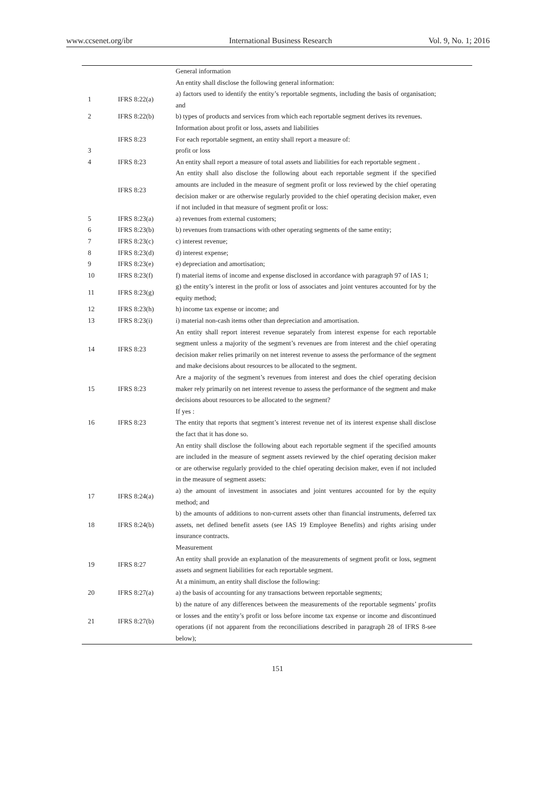www.ccsenet.org/ibr International Business Research Vol. 9, No. 1; 2016
| | | General information |
| | | An entity shall disclose the following general information: |
| 1 | IFRS 8:22(a) | a) factors used to identify the entity’s reportable segments, including the basis of organisation; and |
| 2 | IFRS 8:22(b) | b) types of products and services from which each reportable segment derives its revenues. |
| | | Information about profit or loss, assets and liabilities |
| | IFRS 8:23 | For each reportable segment, an entity shall report a measure of: |
| 3 | | profit or loss |
| 4 | IFRS 8:23 | An entity shall report a measure of total assets and liabilities for each reportable segment . |
| | IFRS 8:23 | An entity shall also disclose the following about each reportable segment if the specified amounts are included in the measure of segment profit or loss reviewed by the chief operating decision maker or are otherwise regularly provided to the chief operating decision maker, even if not included in that measure of segment profit or loss: |
| 5 | IFRS 8:23(a) | a) revenues from external customers; |
| 6 | IFRS 8:23(b) | b) revenues from transactions with other operating segments of the same entity; |
| 7 | IFRS 8:23(c) | c) interest revenue; |
| 8 | IFRS 8:23(d) | d) interest expense; |
| 9 | IFRS 8:23(e) | e) depreciation and amortisation; |
| 10 | IFRS 8:23(f) | f) material items of income and expense disclosed in accordance with paragraph 97 of IAS 1; |
| 11 | IFRS 8:23(g) | g) the entity’s interest in the profit or loss of associates and joint ventures accounted for by the equity method; |
| 12 | IFRS 8:23(h) | h) income tax expense or income; and |
| 13 | IFRS 8:23(i) | i) material non-cash items other than depreciation and amortisation. |
| 14 | IFRS 8:23 | An entity shall report interest revenue separately from interest expense for each reportable segment unless a majority of the segment’s revenues are from interest and the chief operating decision maker relies primarily on net interest revenue to assess the performance of the segment and make decisions about resources to be allocated to the segment. |
| 15 | IFRS 8:23 | Are a majority of the segment’s revenues from interest and does the chief operating decision maker rely primarily on net interest revenue to assess the performance of the segment and make decisions about resources to be allocated to the segment? |
| 16 | IFRS 8:23 | If yes : The entity that reports that segment’s interest revenue net of its interest expense shall disclose the fact that it has done so. |
| | | An entity shall disclose the following about each reportable segment if the specified amounts are included in the measure of segment assets reviewed by the chief operating decision maker or are otherwise regularly provided to the chief operating decision maker, even if not included in the measure of segment assets: |
| 17 | IFRS 8:24(a) | a) the amount of investment in associates and joint ventures accounted for by the equity method; and |
| 18 | IFRS 8:24(b) | b) the amounts of additions to non-current assets other than financial instruments, deferred tax assets, net defined benefit assets (see IAS 19 Employee Benefits) and rights arising under insurance contracts. |
| | | Measurement |
| 19 | IFRS 8:27 | An entity shall provide an explanation of the measurements of segment profit or loss, segment assets and segment liabilities for each reportable segment. |
| | | At a minimum, an entity shall disclose the following: |
| 20 | IFRS 8:27(a) | a) the basis of accounting for any transactions between reportable segments; |
| 21 | IFRS 8:27(b) | b) the nature of any differences between the measurements of the reportable segments’ profits or losses and the entity’s profit or loss before income tax expense or income and discontinued operations (if not apparent from the reconciliations described in paragraph 28 of IFRS 8-see below); |
151